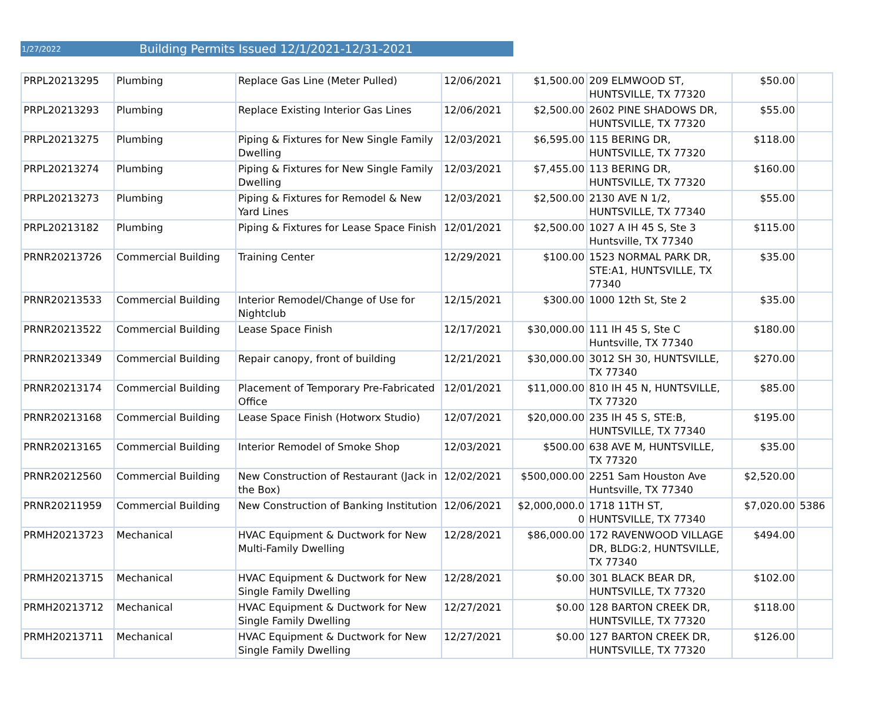1/27/2022 Building Permits Issued 12/1/2021-12/31-2021
| PRPL20213295 | Plumbing | Replace Gas Line (Meter Pulled) | 12/06/2021 | $1,500.00 | 209 ELMWOOD ST, HUNTSVILLE, TX 77320 | $50.00 | |
| PRPL20213293 | Plumbing | Replace Existing Interior Gas Lines | 12/06/2021 | $2,500.00 | 2602 PINE SHADOWS DR, HUNTSVILLE, TX 77320 | $55.00 | |
| PRPL20213275 | Plumbing | Piping & Fixtures for New Single Family Dwelling | 12/03/2021 | $6,595.00 | 115 BERING DR, HUNTSVILLE, TX 77320 | $118.00 | |
| PRPL20213274 | Plumbing | Piping & Fixtures for New Single Family Dwelling | 12/03/2021 | $7,455.00 | 113 BERING DR, HUNTSVILLE, TX 77320 | $160.00 | |
| PRPL20213273 | Plumbing | Piping & Fixtures for Remodel & New Yard Lines | 12/03/2021 | $2,500.00 | 2130 AVE N 1/2, HUNTSVILLE, TX 77340 | $55.00 | |
| PRPL20213182 | Plumbing | Piping & Fixtures for Lease Space Finish | 12/01/2021 | $2,500.00 | 1027 A IH 45 S, Ste 3 Huntsville, TX 77340 | $115.00 | |
| PRNR20213726 | Commercial Building | Training Center | 12/29/2021 | $100.00 | 1523 NORMAL PARK DR, STE:A1, HUNTSVILLE, TX 77340 | $35.00 | |
| PRNR20213533 | Commercial Building | Interior Remodel/Change of Use for Nightclub | 12/15/2021 | $300.00 | 1000 12th St, Ste 2 | $35.00 | |
| PRNR20213522 | Commercial Building | Lease Space Finish | 12/17/2021 | $30,000.00 | 111 IH 45 S, Ste C Huntsville, TX 77340 | $180.00 | |
| PRNR20213349 | Commercial Building | Repair canopy, front of building | 12/21/2021 | $30,000.00 | 3012 SH 30, HUNTSVILLE, TX 77340 | $270.00 | |
| PRNR20213174 | Commercial Building | Placement of Temporary Pre-Fabricated Office | 12/01/2021 | $11,000.00 | 810 IH 45 N, HUNTSVILLE, TX 77320 | $85.00 | |
| PRNR20213168 | Commercial Building | Lease Space Finish (Hotworx Studio) | 12/07/2021 | $20,000.00 | 235 IH 45 S, STE:B, HUNTSVILLE, TX 77340 | $195.00 | |
| PRNR20213165 | Commercial Building | Interior Remodel of Smoke Shop | 12/03/2021 | $500.00 | 638 AVE M, HUNTSVILLE, TX 77320 | $35.00 | |
| PRNR20212560 | Commercial Building | New Construction of Restaurant (Jack in the Box) | 12/02/2021 | $500,000.00 | 2251 Sam Houston Ave Huntsville, TX 77340 | $2,520.00 | |
| PRNR20211959 | Commercial Building | New Construction of Banking Institution | 12/06/2021 | $2,000,000.0 0 | 1718 11TH ST, HUNTSVILLE, TX 77340 | $7,020.00 | 5386 |
| PRMH20213723 | Mechanical | HVAC Equipment & Ductwork for New Multi-Family Dwelling | 12/28/2021 | $86,000.00 | 172 RAVENWOOD VILLAGE DR, BLDG:2, HUNTSVILLE, TX 77340 | $494.00 | |
| PRMH20213715 | Mechanical | HVAC Equipment & Ductwork for New Single Family Dwelling | 12/28/2021 | $0.00 | 301 BLACK BEAR DR, HUNTSVILLE, TX 77320 | $102.00 | |
| PRMH20213712 | Mechanical | HVAC Equipment & Ductwork for New Single Family Dwelling | 12/27/2021 | $0.00 | 128 BARTON CREEK DR, HUNTSVILLE, TX 77320 | $118.00 | |
| PRMH20213711 | Mechanical | HVAC Equipment & Ductwork for New Single Family Dwelling | 12/27/2021 | $0.00 | 127 BARTON CREEK DR, HUNTSVILLE, TX 77320 | $126.00 | |